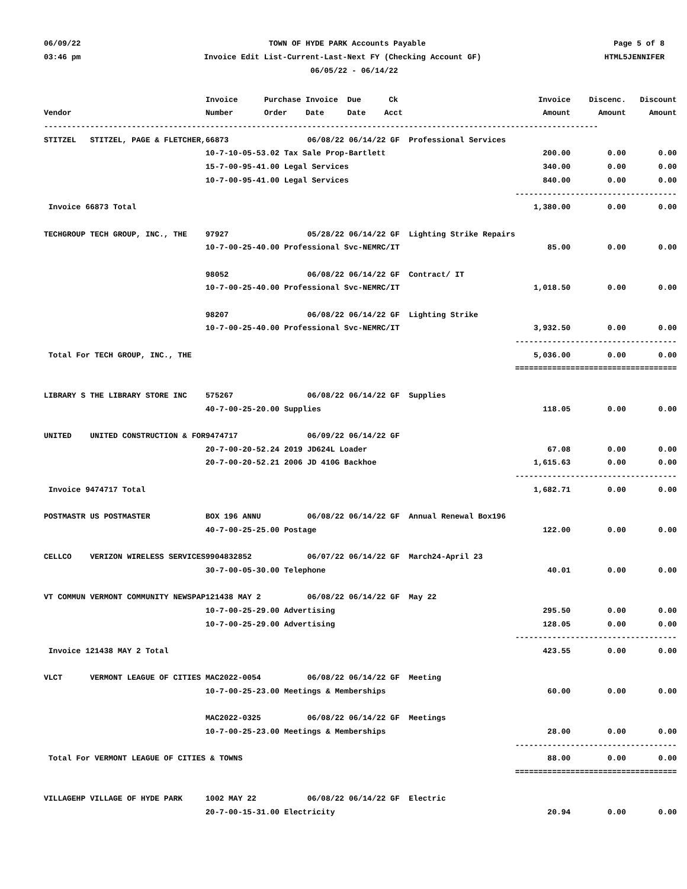06/09/22 TOWN OF HYDE PARK Accounts Payable Page 5 of 8
03:46 pm Invoice Edit List-Current-Last-Next FY (Checking Account GF) HTML5JENNIFER
06/05/22 - 06/14/22
| | Invoice | Purchase Invoice Due Ck | Invoice | Discenc. | Discount |
| --- | --- | --- | --- | --- | --- |
| Vendor | Number | Order Date Date Acct | Amount | Amount | Amount |
| ------------------------------------------------------------------------------------------------------------------------ | | | | | |
| STITZEL STITZEL, PAGE & FLETCHER, | 66873 06/08/22 06/14/22 GF Professional Services | | | | |
| | 10-7-10-05-53.02 Tax Sale Prop-Bartlett | | 200.00 | 0.00 | 0.00 |
| | 15-7-00-95-41.00 Legal Services | | 340.00 | 0.00 | 0.00 |
| | 10-7-00-95-41.00 Legal Services | | 840.00 | 0.00 | 0.00 |
| | | | ------------ | ------------ | ----------- |
| Invoice 66873 Total | | | 1,380.00 | 0.00 | 0.00 |
| TECHGROUP TECH GROUP, INC., THE | 97927 05/28/22 06/14/22 GF Lighting Strike Repairs | | | | |
| | 10-7-00-25-40.00 Professional Svc-NEMRC/IT | | 85.00 | 0.00 | 0.00 |
| | 98052 06/08/22 06/14/22 GF Contract/ IT | | | | |
| | 10-7-00-25-40.00 Professional Svc-NEMRC/IT | | 1,018.50 | 0.00 | 0.00 |
| | 98207 06/08/22 06/14/22 GF Lighting Strike | | | | |
| | 10-7-00-25-40.00 Professional Svc-NEMRC/IT | | 3,932.50 | 0.00 | 0.00 |
| | | | ------------ | ------------ | ----------- |
| Total For TECH GROUP, INC., THE | | | 5,036.00 | 0.00 | 0.00 |
| | | | ============ | ============ | =========== |
| LIBRARY S THE LIBRARY STORE INC | 575267 06/08/22 06/14/22 GF Supplies | | | | |
| | 40-7-00-25-20.00 Supplies | | 118.05 | 0.00 | 0.00 |
| UNITED UNITED CONSTRUCTION & FOR | 9474717 06/09/22 06/14/22 GF | | | | |
| | 20-7-00-20-52.24 2019 JD624L Loader | | 67.08 | 0.00 | 0.00 |
| | 20-7-00-20-52.21 2006 JD 410G Backhoe | | 1,615.63 | 0.00 | 0.00 |
| | | | ------------ | ------------ | ----------- |
| Invoice 9474717 Total | | | 1,682.71 | 0.00 | 0.00 |
| POSTMASTR US POSTMASTER | BOX 196 ANNU 06/08/22 06/14/22 GF Annual Renewal Box196 | | | | |
| | 40-7-00-25-25.00 Postage | | 122.00 | 0.00 | 0.00 |
| CELLCO VERIZON WIRELESS SERVICES | 9904832852 06/07/22 06/14/22 GF March24-April 23 | | | | |
| | 30-7-00-05-30.00 Telephone | | 40.01 | 0.00 | 0.00 |
| VT COMMUN VERMONT COMMUNITY NEWSPAP | 121438 MAY 2 06/08/22 06/14/22 GF May 22 | | | | |
| | 10-7-00-25-29.00 Advertising | | 295.50 | 0.00 | 0.00 |
| | 10-7-00-25-29.00 Advertising | | 128.05 | 0.00 | 0.00 |
| | | | ------------ | ------------ | ----------- |
| Invoice 121438 MAY 2 Total | | | 423.55 | 0.00 | 0.00 |
| VLCT VERMONT LEAGUE OF CITIES | MAC2022-0054 06/08/22 06/14/22 GF Meeting | | | | |
| | 10-7-00-25-23.00 Meetings & Memberships | | 60.00 | 0.00 | 0.00 |
| | MAC2022-0325 06/08/22 06/14/22 GF Meetings | | | | |
| | 10-7-00-25-23.00 Meetings & Memberships | | 28.00 | 0.00 | 0.00 |
| | | | ------------ | ------------ | ----------- |
| Total For VERMONT LEAGUE OF CITIES & TOWNS | | | 88.00 | 0.00 | 0.00 |
| | | | ============ | ============ | =========== |
| VILLAGEHP VILLAGE OF HYDE PARK | 1002 MAY 22 06/08/22 06/14/22 GF Electric | | | | |
| | 20-7-00-15-31.00 Electricity | | 20.94 | 0.00 | 0.00 |